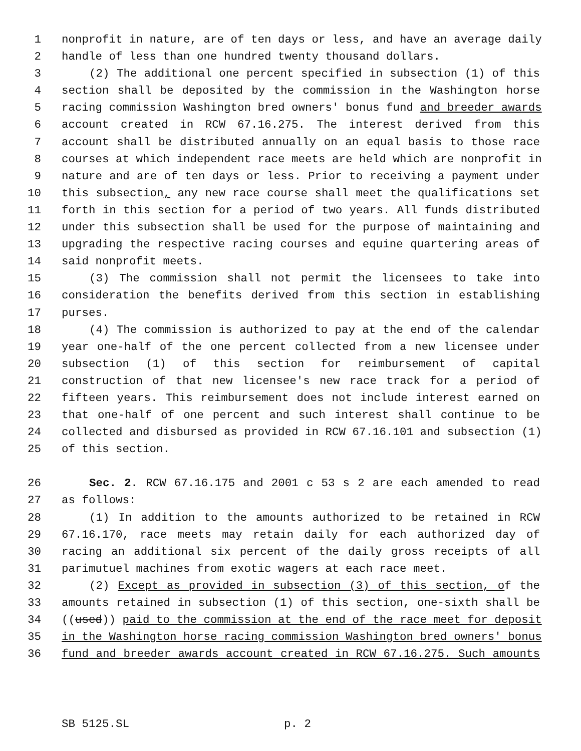1 nonprofit in nature, are of ten days or less, and have an average daily
2 handle of less than one hundred twenty thousand dollars.
3 (2) The additional one percent specified in subsection (1) of this
4 section shall be deposited by the commission in the Washington horse
5 racing commission Washington bred owners' bonus fund and breeder awards
6 account created in RCW 67.16.275. The interest derived from this
7 account shall be distributed annually on an equal basis to those race
8 courses at which independent race meets are held which are nonprofit in
9 nature and are of ten days or less. Prior to receiving a payment under
10 this subsection, any new race course shall meet the qualifications set
11 forth in this section for a period of two years. All funds distributed
12 under this subsection shall be used for the purpose of maintaining and
13 upgrading the respective racing courses and equine quartering areas of
14 said nonprofit meets.
15 (3) The commission shall not permit the licensees to take into
16 consideration the benefits derived from this section in establishing
17 purses.
18 (4) The commission is authorized to pay at the end of the calendar
19 year one-half of the one percent collected from a new licensee under
20 subsection (1) of this section for reimbursement of capital
21 construction of that new licensee's new race track for a period of
22 fifteen years. This reimbursement does not include interest earned on
23 that one-half of one percent and such interest shall continue to be
24 collected and disbursed as provided in RCW 67.16.101 and subsection (1)
25 of this section.
26 Sec. 2. RCW 67.16.175 and 2001 c 53 s 2 are each amended to read
27 as follows:
28 (1) In addition to the amounts authorized to be retained in RCW
29 67.16.170, race meets may retain daily for each authorized day of
30 racing an additional six percent of the daily gross receipts of all
31 parimutuel machines from exotic wagers at each race meet.
32 (2) Except as provided in subsection (3) of this section, of the
33 amounts retained in subsection (1) of this section, one-sixth shall be
34 ((used)) paid to the commission at the end of the race meet for deposit
35 in the Washington horse racing commission Washington bred owners' bonus
36 fund and breeder awards account created in RCW 67.16.275. Such amounts
SB 5125.SL p. 2